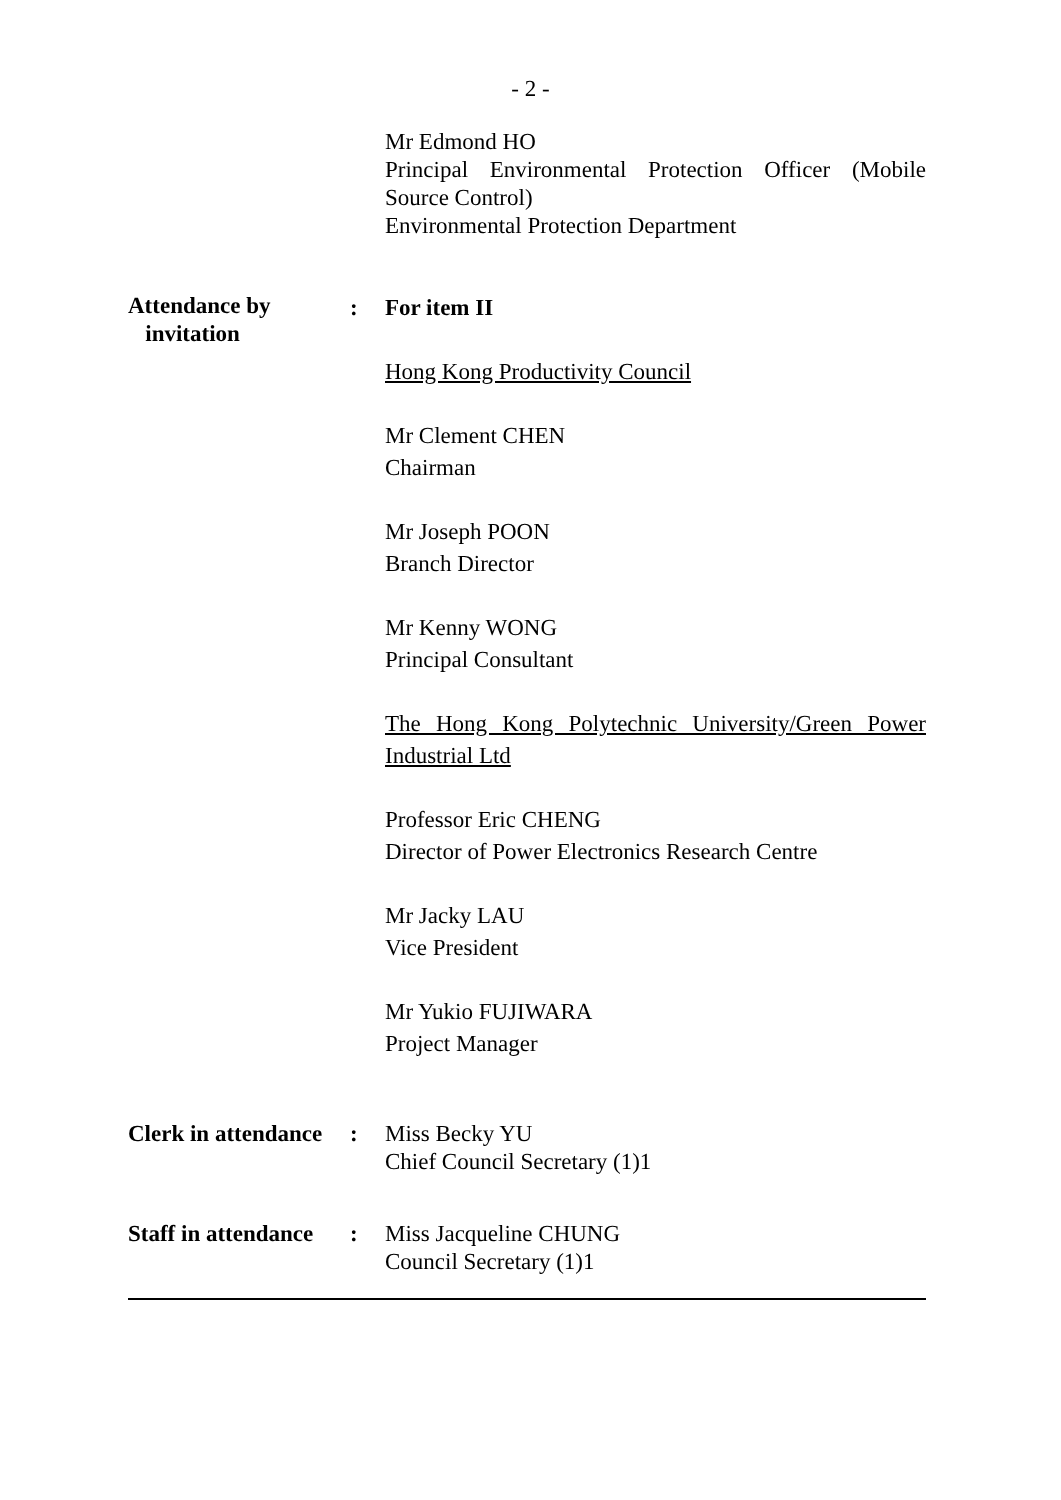- 2 -
Mr Edmond HO
Principal Environmental Protection Officer (Mobile Source Control)
Environmental Protection Department
Attendance by
invitation
: For item II
Hong Kong Productivity Council
Mr Clement CHEN
Chairman
Mr Joseph POON
Branch Director
Mr Kenny WONG
Principal Consultant
The Hong Kong Polytechnic University/Green Power Industrial Ltd
Professor Eric CHENG
Director of Power Electronics Research Centre
Mr Jacky LAU
Vice President
Mr Yukio FUJIWARA
Project Manager
Clerk in attendance
: Miss Becky YU
Chief Council Secretary (1)1
Staff in attendance
: Miss Jacqueline CHUNG
Council Secretary (1)1